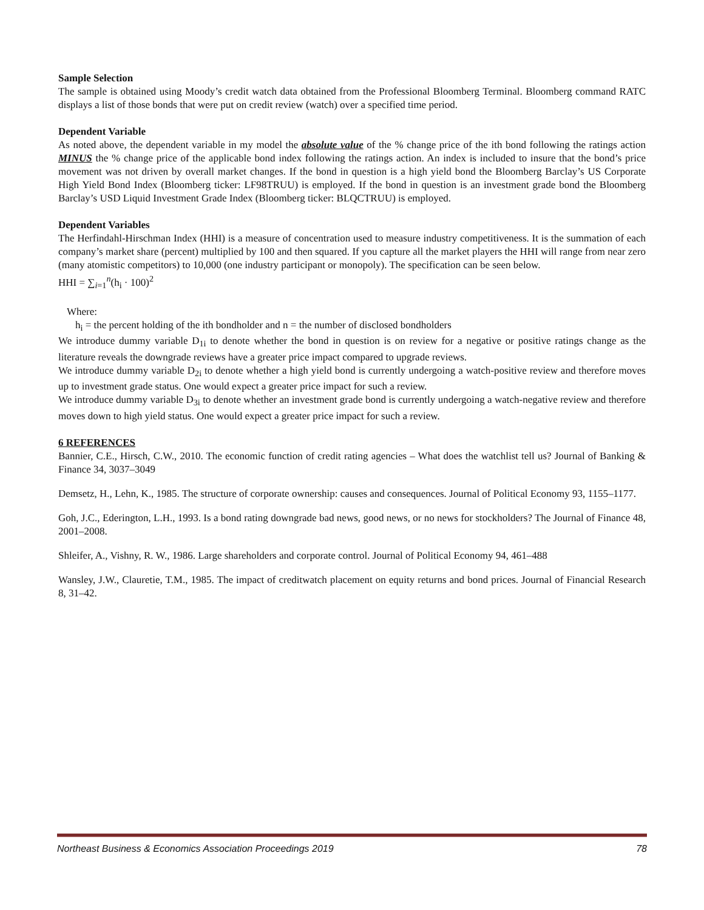Sample Selection
The sample is obtained using Moody’s credit watch data obtained from the Professional Bloomberg Terminal. Bloomberg command RATC displays a list of those bonds that were put on credit review (watch) over a specified time period.
Dependent Variable
As noted above, the dependent variable in my model the absolute value of the % change price of the ith bond following the ratings action MINUS the % change price of the applicable bond index following the ratings action. An index is included to insure that the bond’s price movement was not driven by overall market changes. If the bond in question is a high yield bond the Bloomberg Barclay’s US Corporate High Yield Bond Index (Bloomberg ticker: LF98TRUU) is employed. If the bond in question is an investment grade bond the Bloomberg Barclay’s USD Liquid Investment Grade Index (Bloomberg ticker: BLQCTRUU) is employed.
Dependent Variables
The Herfindahl-Hirschman Index (HHI) is a measure of concentration used to measure industry competitiveness. It is the summation of each company’s market share (percent) multiplied by 100 and then squared. If you capture all the market players the HHI will range from near zero (many atomistic competitors) to 10,000 (one industry participant or monopoly). The specification can be seen below.
HHI = ∑<sub>i=1</sub><sup>n</sup>(h<sub>i</sub> · 100)<sup>2</sup>
Where:
h<sub>i</sub> = the percent holding of the ith bondholder and n = the number of disclosed bondholders
We introduce dummy variable D<sub>1i</sub> to denote whether the bond in question is on review for a negative or positive ratings change as the literature reveals the downgrade reviews have a greater price impact compared to upgrade reviews.
We introduce dummy variable D<sub>2i</sub> to denote whether a high yield bond is currently undergoing a watch-positive review and therefore moves up to investment grade status. One would expect a greater price impact for such a review.
We introduce dummy variable D<sub>3i</sub> to denote whether an investment grade bond is currently undergoing a watch-negative review and therefore moves down to high yield status. One would expect a greater price impact for such a review.
6 REFERENCES
Bannier, C.E., Hirsch, C.W., 2010. The economic function of credit rating agencies – What does the watchlist tell us? Journal of Banking & Finance 34, 3037–3049
Demsetz, H., Lehn, K., 1985. The structure of corporate ownership: causes and consequences. Journal of Political Economy 93, 1155–1177.
Goh, J.C., Ederington, L.H., 1993. Is a bond rating downgrade bad news, good news, or no news for stockholders? The Journal of Finance 48, 2001–2008.
Shleifer, A., Vishny, R. W., 1986. Large shareholders and corporate control. Journal of Political Economy 94, 461–488
Wansley, J.W., Clauretie, T.M., 1985. The impact of creditwatch placement on equity returns and bond prices. Journal of Financial Research 8, 31–42.
Northeast Business & Economics Association Proceedings 2019 78